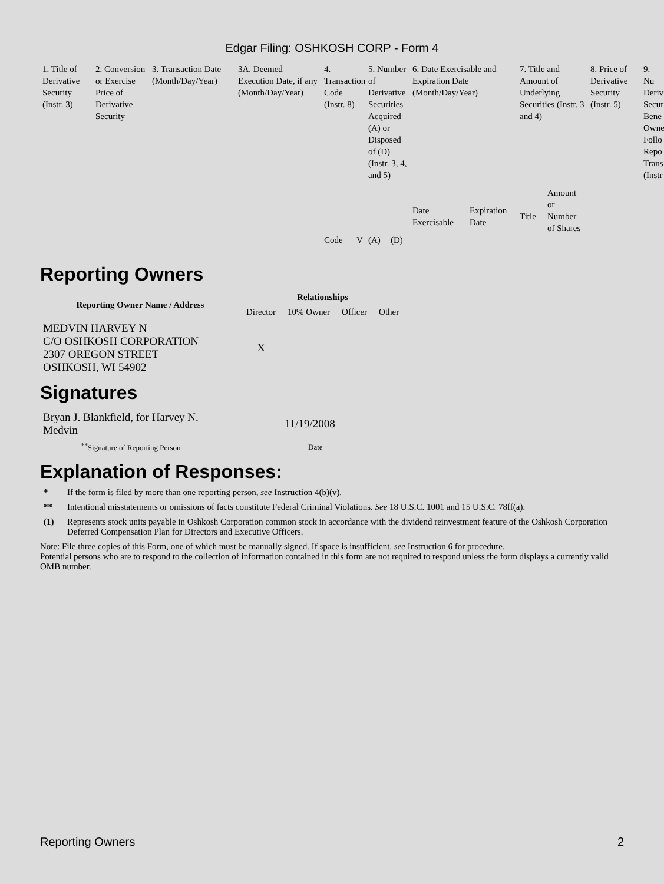Edgar Filing: OSHKOSH CORP - Form 4
| 1. Title of Derivative Security (Instr. 3) | 2. Conversion or Exercise Price of Derivative Security | 3. Transaction Date (Month/Day/Year) | 3A. Deemed Execution Date, if any (Month/Day/Year) | 4. Transaction Code (Instr. 8) | | 5. Number of Derivative Securities Acquired (A) or Disposed of (D) (Instr. 3, 4, and 5) | | 6. Date Exercisable and Expiration Date (Month/Day/Year) | | 7. Title and Amount of Underlying Securities (Instr. 3 and 4) | | 8. Price of Derivative Security (Instr. 5) | 9. Nu Deriv Secur Bene Owne Follo Repo Trans (Instr |
| --- | --- | --- | --- | --- | --- | --- | --- | --- | --- | --- | --- | --- | --- |
| | | | | Code | V | (A) | (D) | Date Exercisable | Expiration Date | Title | Amount or Number of Shares | | |
Reporting Owners
| Reporting Owner Name / Address | Relationships | | | |
| --- | --- | --- | --- | --- |
| | Director | 10% Owner | Officer | Other |
| MEDVIN HARVEY N C/O OSHKOSH CORPORATION 2307 OREGON STREET OSHKOSH, WI 54902 | X | | | |
Signatures
| Bryan J. Blankfield, for Harvey N. Medvin | 11/19/2008 |
| <sup>**</sup> Signature of Reporting Person | Date |
Explanation of Responses:
* If the form is filed by more than one reporting person, see Instruction 4(b)(v).
** Intentional misstatements or omissions of facts constitute Federal Criminal Violations. See 18 U.S.C. 1001 and 15 U.S.C. 78ff(a).
(1) Represents stock units payable in Oshkosh Corporation common stock in accordance with the dividend reinvestment feature of the Oshkosh Corporation Deferred Compensation Plan for Directors and Executive Officers.
Note: File three copies of this Form, one of which must be manually signed. If space is insufficient, see Instruction 6 for procedure.
Potential persons who are to respond to the collection of information contained in this form are not required to respond unless the form displays a currently valid OMB number.
Reporting Owners 2